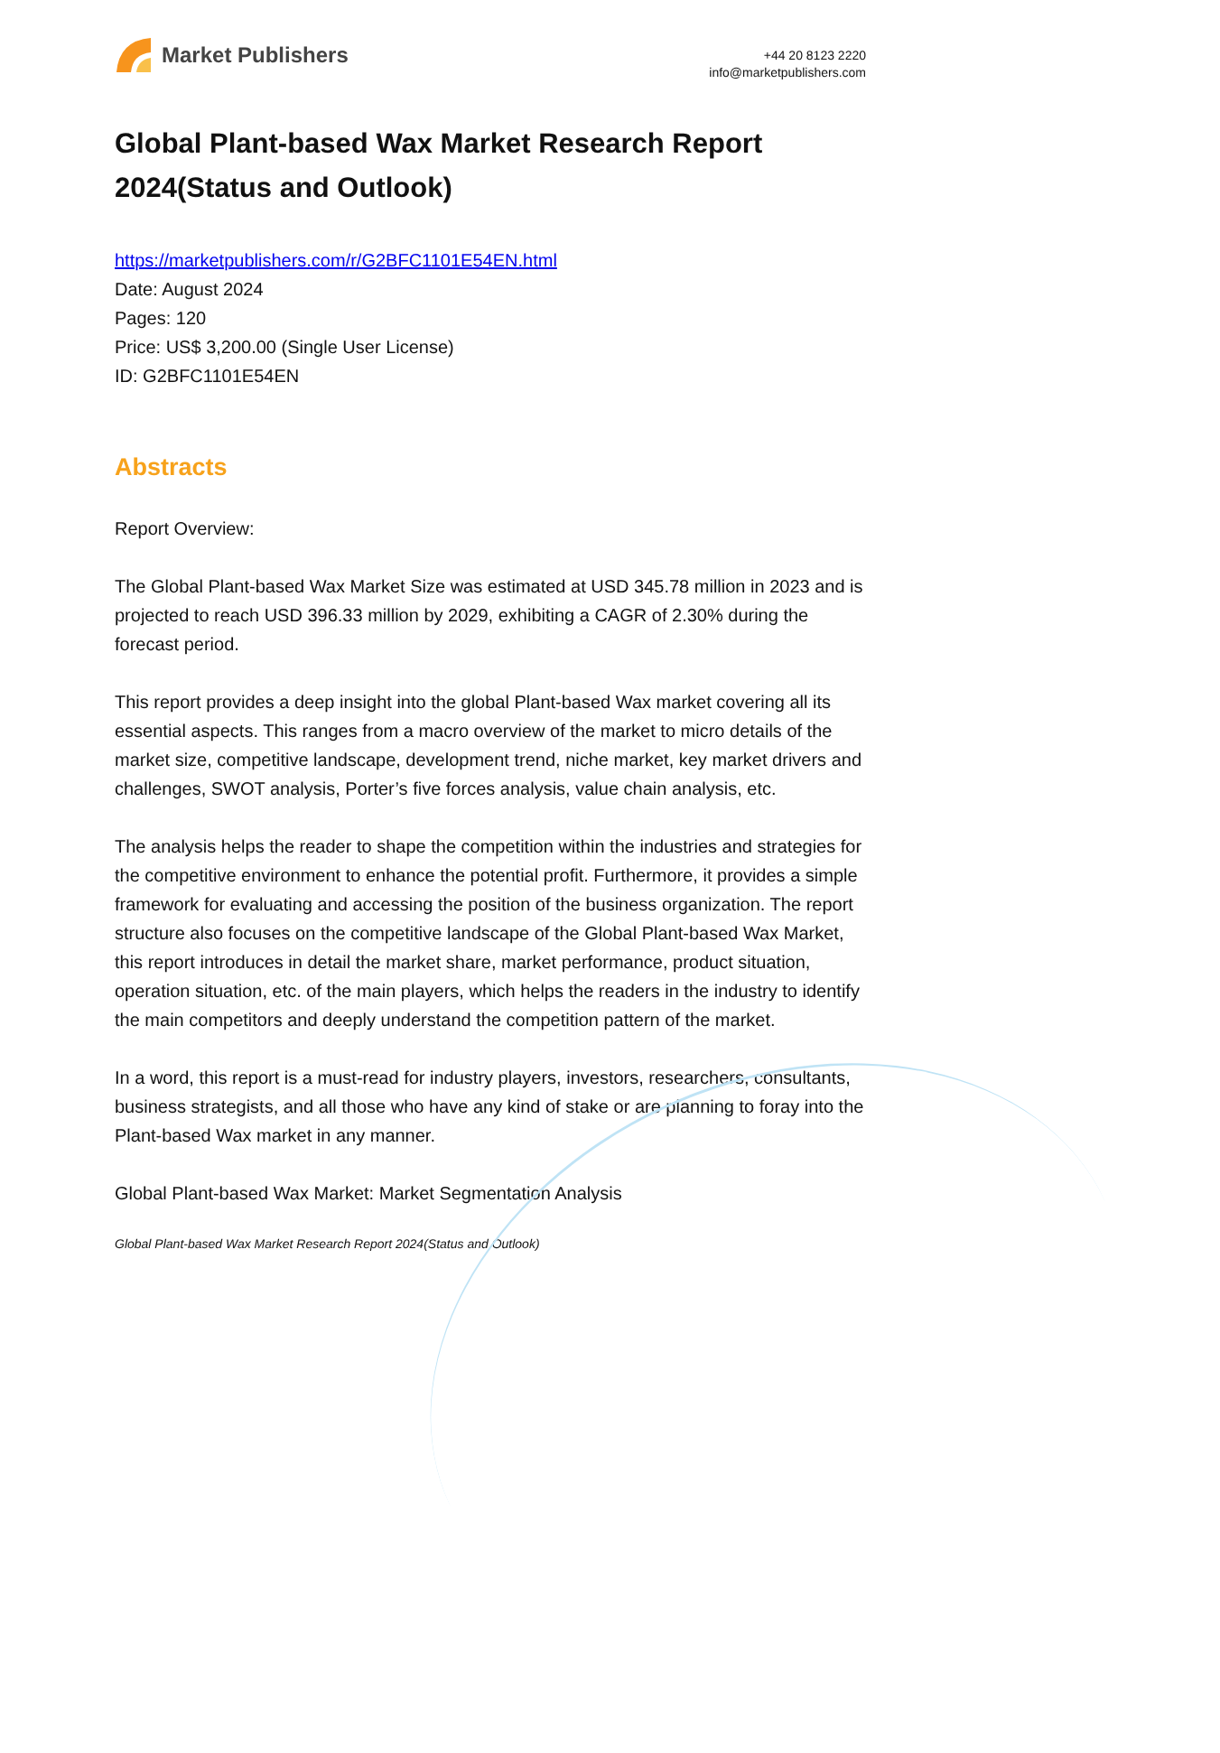Market Publishers
+44 20 8123 2220
info@marketpublishers.com
Global Plant-based Wax Market Research Report 2024(Status and Outlook)
https://marketpublishers.com/r/G2BFC1101E54EN.html
Date: August 2024
Pages: 120
Price: US$ 3,200.00 (Single User License)
ID: G2BFC1101E54EN
Abstracts
Report Overview:
The Global Plant-based Wax Market Size was estimated at USD 345.78 million in 2023 and is projected to reach USD 396.33 million by 2029, exhibiting a CAGR of 2.30% during the forecast period.
This report provides a deep insight into the global Plant-based Wax market covering all its essential aspects. This ranges from a macro overview of the market to micro details of the market size, competitive landscape, development trend, niche market, key market drivers and challenges, SWOT analysis, Porter’s five forces analysis, value chain analysis, etc.
The analysis helps the reader to shape the competition within the industries and strategies for the competitive environment to enhance the potential profit. Furthermore, it provides a simple framework for evaluating and accessing the position of the business organization. The report structure also focuses on the competitive landscape of the Global Plant-based Wax Market, this report introduces in detail the market share, market performance, product situation, operation situation, etc. of the main players, which helps the readers in the industry to identify the main competitors and deeply understand the competition pattern of the market.
In a word, this report is a must-read for industry players, investors, researchers, consultants, business strategists, and all those who have any kind of stake or are planning to foray into the Plant-based Wax market in any manner.
Global Plant-based Wax Market: Market Segmentation Analysis
Global Plant-based Wax Market Research Report 2024(Status and Outlook)